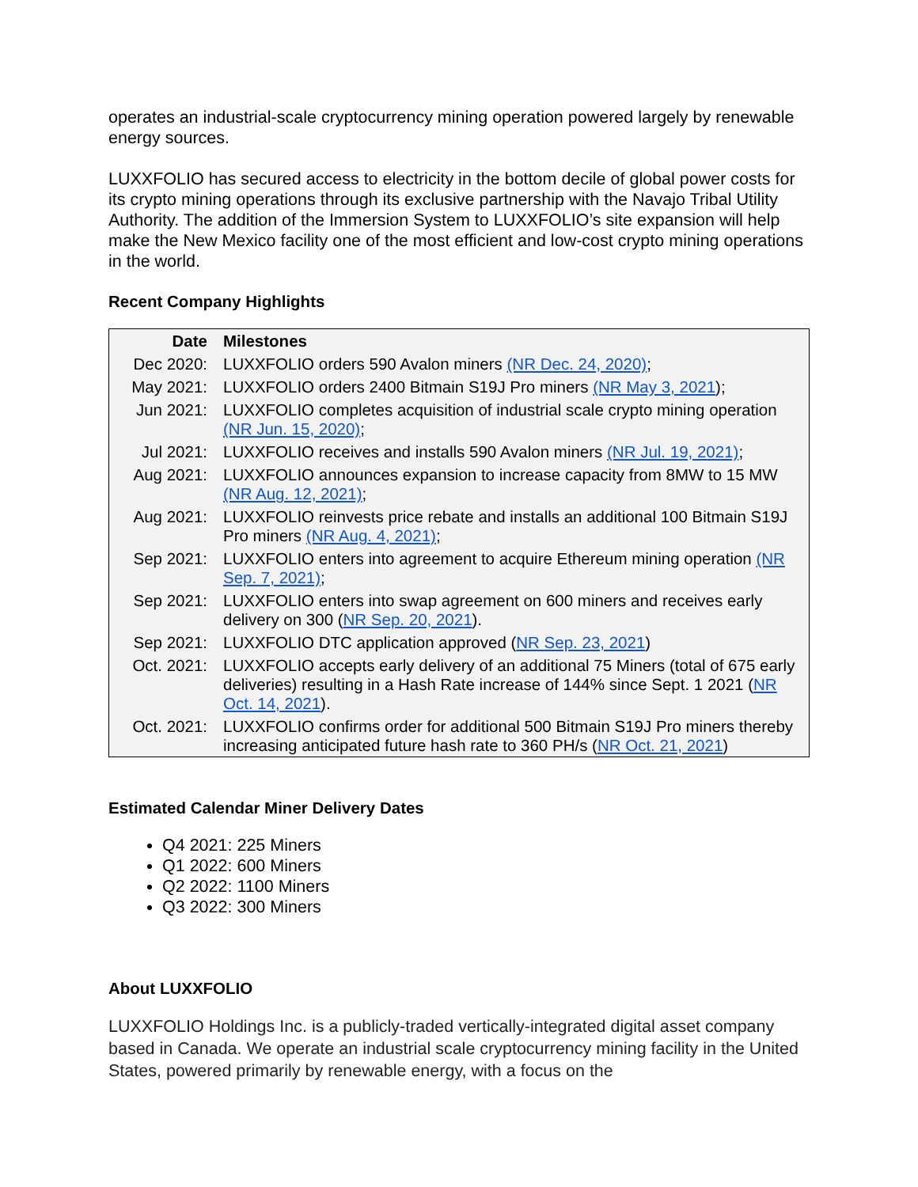operates an industrial-scale cryptocurrency mining operation powered largely by renewable energy sources.
LUXXFOLIO has secured access to electricity in the bottom decile of global power costs for its crypto mining operations through its exclusive partnership with the Navajo Tribal Utility Authority. The addition of the Immersion System to LUXXFOLIO’s site expansion will help make the New Mexico facility one of the most efficient and low-cost crypto mining operations in the world.
Recent Company Highlights
| Date | Milestones |
| --- | --- |
| Dec 2020: | LUXXFOLIO orders 590 Avalon miners (NR Dec. 24, 2020) ; |
| May 2021: | LUXXFOLIO orders 2400 Bitmain S19J Pro miners (NR May 3, 2021 ); |
| Jun 2021: | LUXXFOLIO completes acquisition of industrial scale crypto mining operation (NR Jun. 15, 2020) ; |
| Jul 2021: | LUXXFOLIO receives and installs 590 Avalon miners (NR Jul. 19, 2021) ; |
| Aug 2021: | LUXXFOLIO announces expansion to increase capacity from 8MW to 15 MW (NR Aug. 12, 2021) ; |
| Aug 2021: | LUXXFOLIO reinvests price rebate and installs an additional 100 Bitmain S19J Pro miners (NR Aug. 4, 2021) ; |
| Sep 2021: | LUXXFOLIO enters into agreement to acquire Ethereum mining operation (NR Sep. 7, 2021) ; |
| Sep 2021: | LUXXFOLIO enters into swap agreement on 600 miners and receives early delivery on 300 ( NR Sep. 20, 2021 ). |
| Sep 2021: | LUXXFOLIO DTC application approved ( NR Sep. 23, 2021 ) |
| Oct. 2021: | LUXXFOLIO accepts early delivery of an additional 75 Miners (total of 675 early deliveries) resulting in a Hash Rate increase of 144% since Sept. 1 2021 ( NR Oct. 14, 2021 ). |
| Oct. 2021: | LUXXFOLIO confirms order for additional 500 Bitmain S19J Pro miners thereby increasing anticipated future hash rate to 360 PH/s ( NR Oct. 21, 2021 ) |
Estimated Calendar Miner Delivery Dates
Q4 2021: 225 Miners
Q1 2022: 600 Miners
Q2 2022: 1100 Miners
Q3 2022: 300 Miners
About LUXXFOLIO
LUXXFOLIO Holdings Inc. is a publicly-traded vertically-integrated digital asset company based in Canada. We operate an industrial scale cryptocurrency mining facility in the United States, powered primarily by renewable energy, with a focus on the